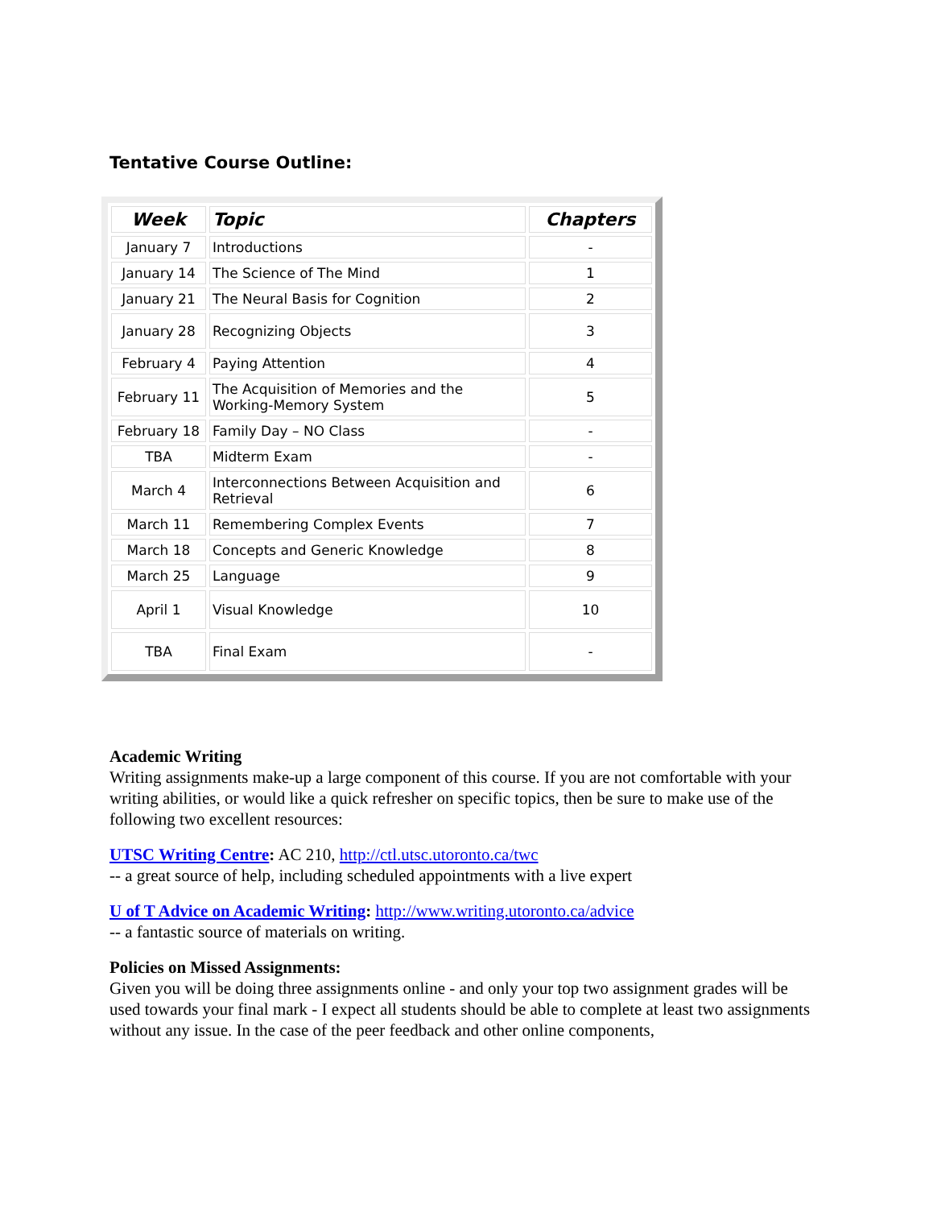Tentative Course Outline:
| Week | Topic | Chapters |
| --- | --- | --- |
| January 7 | Introductions | - |
| January 14 | The Science of The Mind | 1 |
| January 21 | The Neural Basis for Cognition | 2 |
| January 28 | Recognizing Objects | 3 |
| February 4 | Paying Attention | 4 |
| February 11 | The Acquisition of Memories and the Working-Memory System | 5 |
| February 18 | Family Day – NO Class | - |
| TBA | Midterm Exam | - |
| March 4 | Interconnections Between Acquisition and Retrieval | 6 |
| March 11 | Remembering Complex Events | 7 |
| March 18 | Concepts and Generic Knowledge | 8 |
| March 25 | Language | 9 |
| April 1 | Visual Knowledge | 10 |
| TBA | Final Exam | - |
Academic Writing
Writing assignments make-up a large component of this course. If you are not comfortable with your writing abilities, or would like a quick refresher on specific topics, then be sure to make use of the following two excellent resources:
UTSC Writing Centre: AC 210, http://ctl.utsc.utoronto.ca/twc
-- a great source of help, including scheduled appointments with a live expert
U of T Advice on Academic Writing: http://www.writing.utoronto.ca/advice
-- a fantastic source of materials on writing.
Policies on Missed Assignments:
Given you will be doing three assignments online - and only your top two assignment grades will be used towards your final mark - I expect all students should be able to complete at least two assignments without any issue. In the case of the peer feedback and other online components,